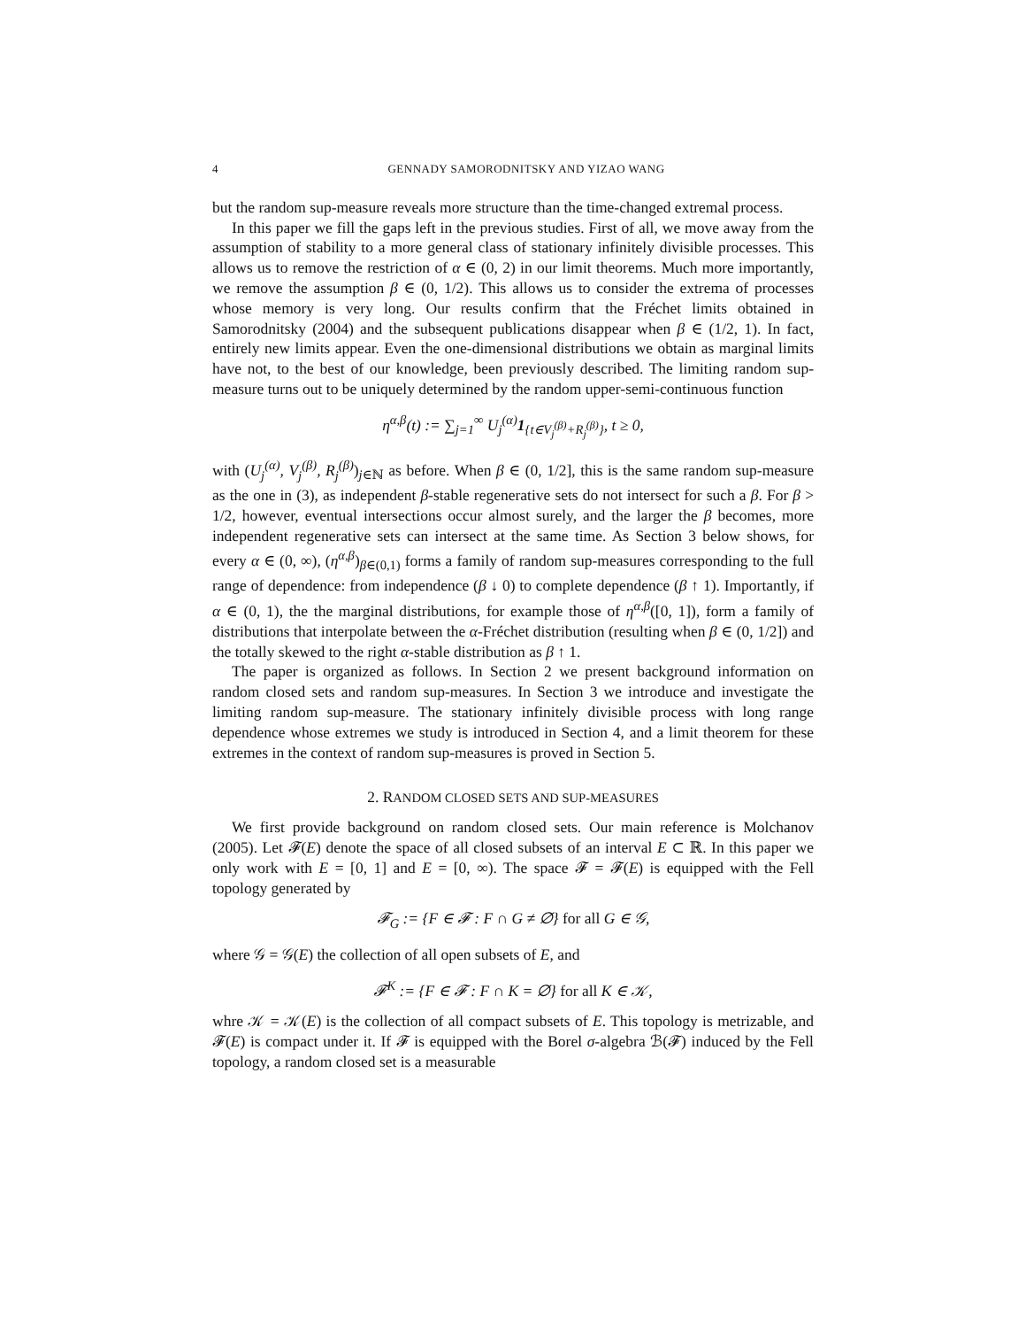4 GENNADY SAMORODNITSKY AND YIZAO WANG
but the random sup-measure reveals more structure than the time-changed extremal process.
In this paper we fill the gaps left in the previous studies. First of all, we move away from the assumption of stability to a more general class of stationary infinitely divisible processes. This allows us to remove the restriction of α ∈ (0, 2) in our limit theorems. Much more importantly, we remove the assumption β ∈ (0, 1/2). This allows us to consider the extrema of processes whose memory is very long. Our results confirm that the Fréchet limits obtained in Samorodnitsky (2004) and the subsequent publications disappear when β ∈ (1/2, 1). In fact, entirely new limits appear. Even the one-dimensional distributions we obtain as marginal limits have not, to the best of our knowledge, been previously described. The limiting random sup-measure turns out to be uniquely determined by the random upper-semi-continuous function
η<sup>α,β</sup>(t) := ∑<sub>j=1</sub><sup>∞</sup> U<sub>j</sub><sup>(α)</sup>1<sub>{t∈V<sub>j</sub><sup>(β)</sup>+R<sub>j</sub><sup>(β)</sup>}</sub>, t ≥ 0,
with (U<sub>j</sub><sup>(α)</sup>, V<sub>j</sub><sup>(β)</sup>, R<sub>j</sub><sup>(β)</sup>)<sub>j∈ℕ</sub> as before. When β ∈ (0, 1/2], this is the same random sup-measure as the one in (3), as independent β-stable regenerative sets do not intersect for such a β. For β > 1/2, however, eventual intersections occur almost surely, and the larger the β becomes, more independent regenerative sets can intersect at the same time. As Section 3 below shows, for every α ∈ (0, ∞), (η<sup>α,β</sup>)<sub>β∈(0,1)</sub> forms a family of random sup-measures corresponding to the full range of dependence: from independence (β ↓ 0) to complete dependence (β ↑ 1). Importantly, if α ∈ (0, 1), the the marginal distributions, for example those of η<sup>α,β</sup>([0, 1]), form a family of distributions that interpolate between the α-Fréchet distribution (resulting when β ∈ (0, 1/2]) and the totally skewed to the right α-stable distribution as β ↑ 1.
The paper is organized as follows. In Section 2 we present background information on random closed sets and random sup-measures. In Section 3 we introduce and investigate the limiting random sup-measure. The stationary infinitely divisible process with long range dependence whose extremes we study is introduced in Section 4, and a limit theorem for these extremes in the context of random sup-measures is proved in Section 5.
2. RANDOM CLOSED SETS AND SUP-MEASURES
We first provide background on random closed sets. Our main reference is Molchanov (2005). Let 𝓕(E) denote the space of all closed subsets of an interval E ⊂ ℝ. In this paper we only work with E = [0, 1] and E = [0, ∞). The space 𝓕 = 𝓕(E) is equipped with the Fell topology generated by
𝓕<sub>G</sub> := {F ∈ 𝓕 : F ∩ G ≠ ∅} for all G ∈ 𝒢,
where 𝒢 = 𝒢(E) the collection of all open subsets of E, and
𝓕<sup>K</sup> := {F ∈ 𝓕 : F ∩ K = ∅} for all K ∈ 𝒦,
whre 𝒦 = 𝒦(E) is the collection of all compact subsets of E. This topology is metrizable, and 𝓕(E) is compact under it. If 𝓕 is equipped with the Borel σ-algebra ℬ(𝓕) induced by the Fell topology, a random closed set is a measurable